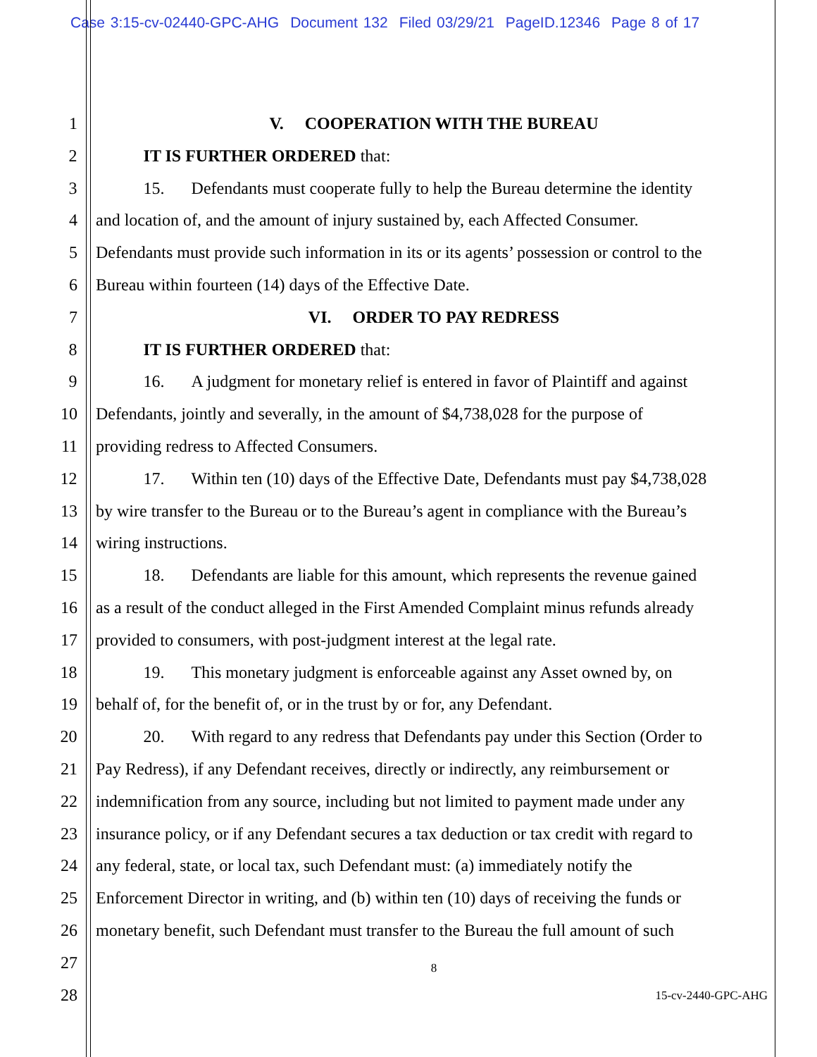Case 3:15-cv-02440-GPC-AHG Document 132 Filed 03/29/21 PageID.12346 Page 8 of 17
1 V. COOPERATION WITH THE BUREAU
2 IT IS FURTHER ORDERED that:
3 15. Defendants must cooperate fully to help the Bureau determine the identity
4 and location of, and the amount of injury sustained by, each Affected Consumer.
5 Defendants must provide such information in its or its agents’ possession or control to the
6 Bureau within fourteen (14) days of the Effective Date.
7 VI. ORDER TO PAY REDRESS
8 IT IS FURTHER ORDERED that:
9 16. A judgment for monetary relief is entered in favor of Plaintiff and against
10 Defendants, jointly and severally, in the amount of $4,738,028 for the purpose of
11 providing redress to Affected Consumers.
12 17. Within ten (10) days of the Effective Date, Defendants must pay $4,738,028
13 by wire transfer to the Bureau or to the Bureau’s agent in compliance with the Bureau’s
14 wiring instructions.
15 18. Defendants are liable for this amount, which represents the revenue gained
16 as a result of the conduct alleged in the First Amended Complaint minus refunds already
17 provided to consumers, with post-judgment interest at the legal rate.
18 19. This monetary judgment is enforceable against any Asset owned by, on
19 behalf of, for the benefit of, or in the trust by or for, any Defendant.
20 20. With regard to any redress that Defendants pay under this Section (Order to
21 Pay Redress), if any Defendant receives, directly or indirectly, any reimbursement or
22 indemnification from any source, including but not limited to payment made under any
23 insurance policy, or if any Defendant secures a tax deduction or tax credit with regard to
24 any federal, state, or local tax, such Defendant must: (a) immediately notify the
25 Enforcement Director in writing, and (b) within ten (10) days of receiving the funds or
26 monetary benefit, such Defendant must transfer to the Bureau the full amount of such
27
8
28
15-cv-2440-GPC-AHG